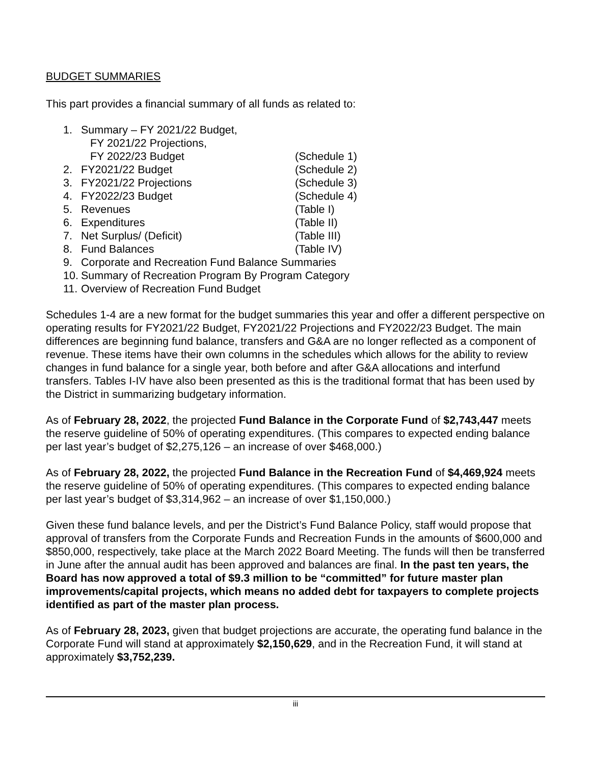BUDGET SUMMARIES
This part provides a financial summary of all funds as related to:
| 1. | Summary – FY 2021/22 Budget, FY 2021/22 Projections, FY 2022/23 Budget | (Schedule 1) |
| 2. | FY2021/22 Budget | (Schedule 2) |
| 3. | FY2021/22 Projections | (Schedule 3) |
| 4. | FY2022/23 Budget | (Schedule 4) |
| 5. | Revenues | (Table I) |
| 6. | Expenditures | (Table II) |
| 7. | Net Surplus/ (Deficit) | (Table III) |
| 8. | Fund Balances | (Table IV) |
| 9. | Corporate and Recreation Fund Balance Summaries | |
| 10. | Summary of Recreation Program By Program Category | |
| 11. | Overview of Recreation Fund Budget | |
Schedules 1-4 are a new format for the budget summaries this year and offer a different perspective on operating results for FY2021/22 Budget, FY2021/22 Projections and FY2022/23 Budget. The main differences are beginning fund balance, transfers and G&A are no longer reflected as a component of revenue. These items have their own columns in the schedules which allows for the ability to review changes in fund balance for a single year, both before and after G&A allocations and interfund transfers. Tables I-IV have also been presented as this is the traditional format that has been used by the District in summarizing budgetary information.
As of February 28, 2022, the projected Fund Balance in the Corporate Fund of $2,743,447 meets the reserve guideline of 50% of operating expenditures. (This compares to expected ending balance per last year’s budget of $2,275,126 – an increase of over $468,000.)
As of February 28, 2022, the projected Fund Balance in the Recreation Fund of $4,469,924 meets the reserve guideline of 50% of operating expenditures. (This compares to expected ending balance per last year’s budget of $3,314,962 – an increase of over $1,150,000.)
Given these fund balance levels, and per the District’s Fund Balance Policy, staff would propose that approval of transfers from the Corporate Funds and Recreation Funds in the amounts of $600,000 and $850,000, respectively, take place at the March 2022 Board Meeting. The funds will then be transferred in June after the annual audit has been approved and balances are final. In the past ten years, the Board has now approved a total of $9.3 million to be “committed” for future master plan improvements/capital projects, which means no added debt for taxpayers to complete projects identified as part of the master plan process.
As of February 28, 2023, given that budget projections are accurate, the operating fund balance in the Corporate Fund will stand at approximately $2,150,629, and in the Recreation Fund, it will stand at approximately $3,752,239.
iii